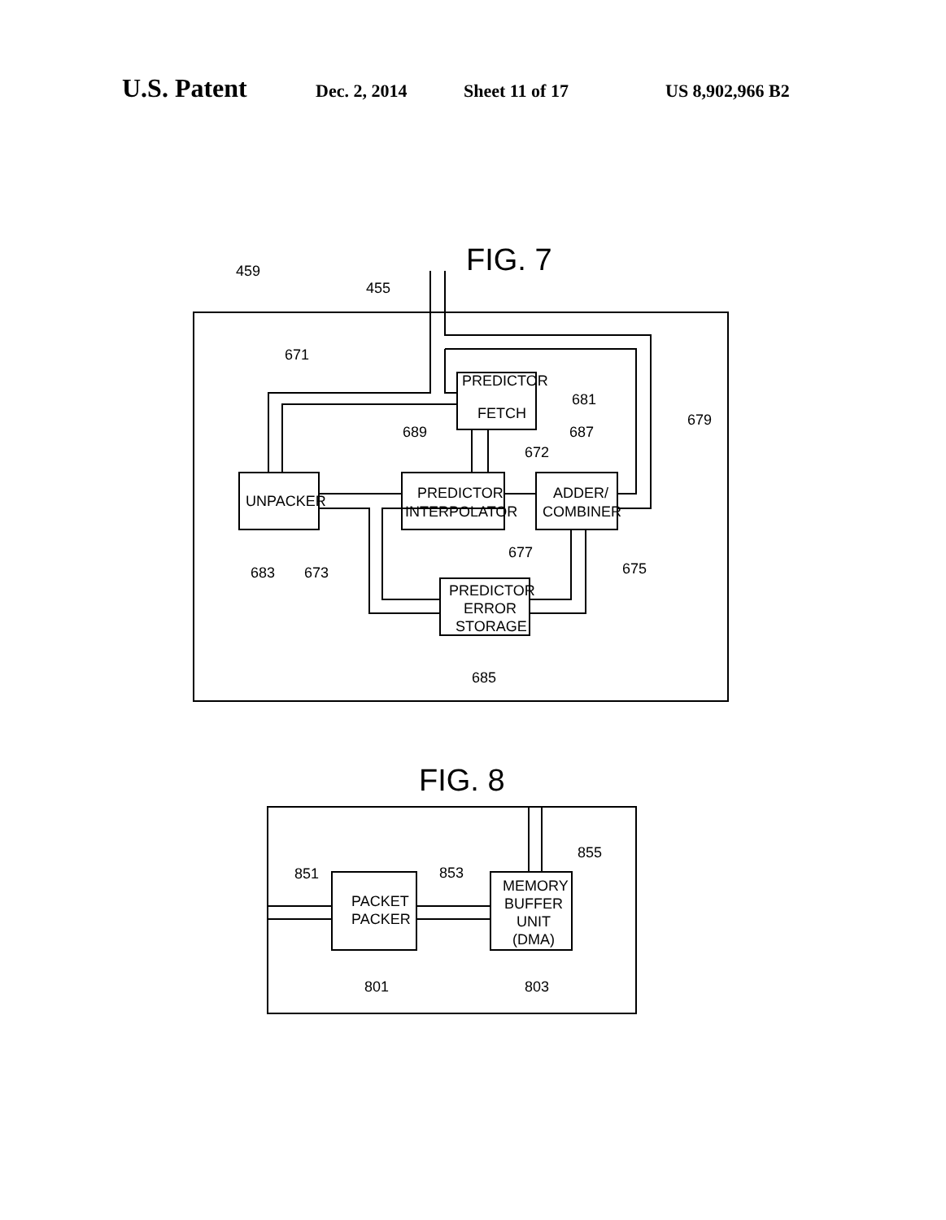U.S. Patent Dec. 2, 2014 Sheet 11 of 17 US 8,902,966 B2
FIG. 7
459
455
671
681
679
689
687
672
PREDICTOR
FETCH
UNPACKER
PREDICTOR
INTERPOLATOR
ADDER/
COMBINER
677
683
673
675
PREDICTOR
ERROR
STORAGE
685
FIG. 8
855
851
853
PACKET
PACKER
MEMORY
BUFFER
UNIT
(DMA)
801
803